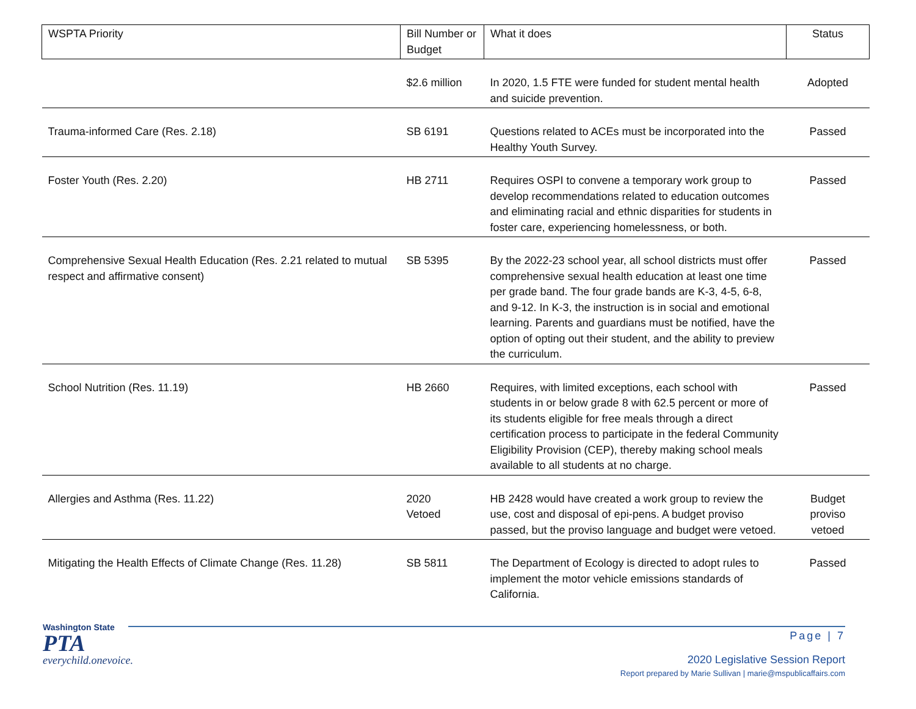| WSPTA Priority | Bill Number or Budget | What it does | Status |
| --- | --- | --- | --- |
| | $2.6 million | In 2020, 1.5 FTE were funded for student mental health and suicide prevention. | Adopted |
| Trauma-informed Care (Res. 2.18) | SB 6191 | Questions related to ACEs must be incorporated into the Healthy Youth Survey. | Passed |
| Foster Youth (Res. 2.20) | HB 2711 | Requires OSPI to convene a temporary work group to develop recommendations related to education outcomes and eliminating racial and ethnic disparities for students in foster care, experiencing homelessness, or both. | Passed |
| Comprehensive Sexual Health Education (Res. 2.21 related to mutual respect and affirmative consent) | SB 5395 | By the 2022-23 school year, all school districts must offer comprehensive sexual health education at least one time per grade band. The four grade bands are K-3, 4-5, 6-8, and 9-12. In K-3, the instruction is in social and emotional learning. Parents and guardians must be notified, have the option of opting out their student, and the ability to preview the curriculum. | Passed |
| School Nutrition (Res. 11.19) | HB 2660 | Requires, with limited exceptions, each school with students in or below grade 8 with 62.5 percent or more of its students eligible for free meals through a direct certification process to participate in the federal Community Eligibility Provision (CEP), thereby making school meals available to all students at no charge. | Passed |
| Allergies and Asthma (Res. 11.22) | 2020 Vetoed | HB 2428 would have created a work group to review the use, cost and disposal of epi-pens. A budget proviso passed, but the proviso language and budget were vetoed. | Budget proviso vetoed |
| Mitigating the Health Effects of Climate Change (Res. 11.28) | SB 5811 | The Department of Ecology is directed to adopt rules to implement the motor vehicle emissions standards of California. | Passed |
Washington State
PTA
everychild.onevoice.
Page | 7
2020 Legislative Session Report
Report prepared by Marie Sullivan | marie@mspublicaffairs.com